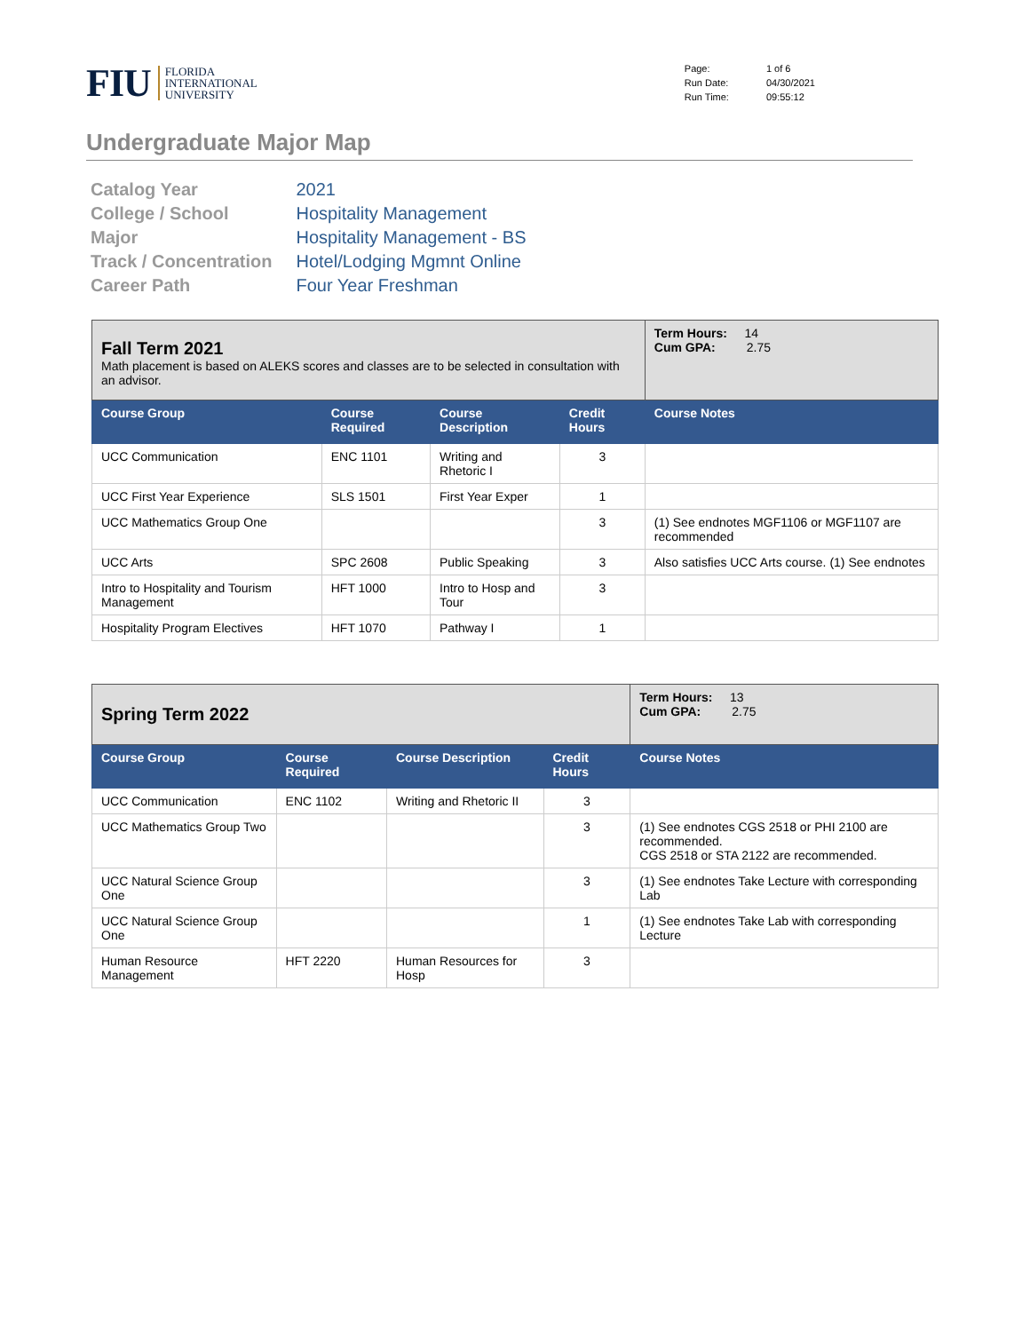FIU
FLORIDA
INTERNATIONAL
UNIVERSITY
| Page: | 1 of 6 |
| Run Date: | 04/30/2021 |
| Run Time: | 09:55:12 |
Undergraduate Major Map
| Catalog Year | 2021 |
| College / School | Hospitality Management |
| Major | Hospitality Management - BS |
| Track / Concentration | Hotel/Lodging Mgmnt Online |
| Career Path | Four Year Freshman |
| Fall Term 2021 Math placement is based on ALEKS scores and classes are to be selected in consultation with an advisor. | | | | Term Hours: 14 Cum GPA: 2.75 |
| Course Group | Course Required | Course Description | Credit Hours | Course Notes |
| UCC Communication | ENC 1101 | Writing and Rhetoric I | 3 | |
| UCC First Year Experience | SLS 1501 | First Year Exper | 1 | |
| UCC Mathematics Group One | | | 3 | (1) See endnotes MGF1106 or MGF1107 are recommended |
| UCC Arts | SPC 2608 | Public Speaking | 3 | Also satisfies UCC Arts course. (1) See endnotes |
| Intro to Hospitality and Tourism Management | HFT 1000 | Intro to Hosp and Tour | 3 | |
| Hospitality Program Electives | HFT 1070 | Pathway I | 1 | |
| Spring Term 2022 | | | | Term Hours: 13 Cum GPA: 2.75 |
| Course Group | Course Required | Course Description | Credit Hours | Course Notes |
| UCC Communication | ENC 1102 | Writing and Rhetoric II | 3 | |
| UCC Mathematics Group Two | | | 3 | (1) See endnotes CGS 2518 or PHI 2100 are recommended. CGS 2518 or STA 2122 are recommended. |
| UCC Natural Science Group One | | | 3 | (1) See endnotes Take Lecture with corresponding Lab |
| UCC Natural Science Group One | | | 1 | (1) See endnotes Take Lab with corresponding Lecture |
| Human Resource Management | HFT 2220 | Human Resources for Hosp | 3 | |